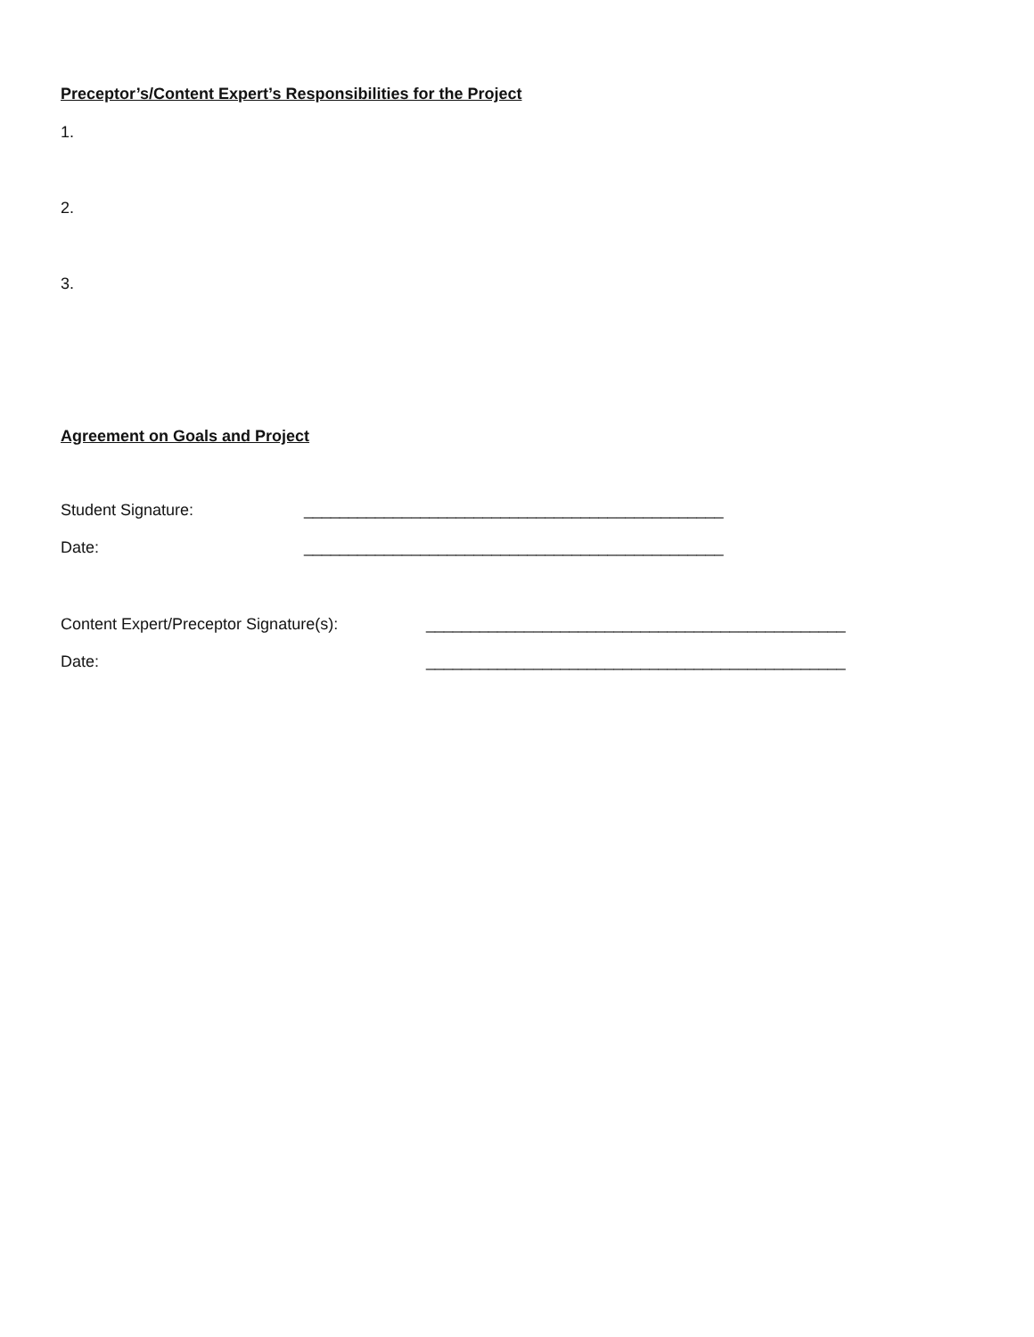Preceptor’s/Content Expert’s Responsibilities for the Project
1.
2.
3.
Agreement on Goals and Project
Student Signature: _______________________________________________
Date: _______________________________________________
Content Expert/Preceptor Signature(s): _______________________________________________
Date: _______________________________________________